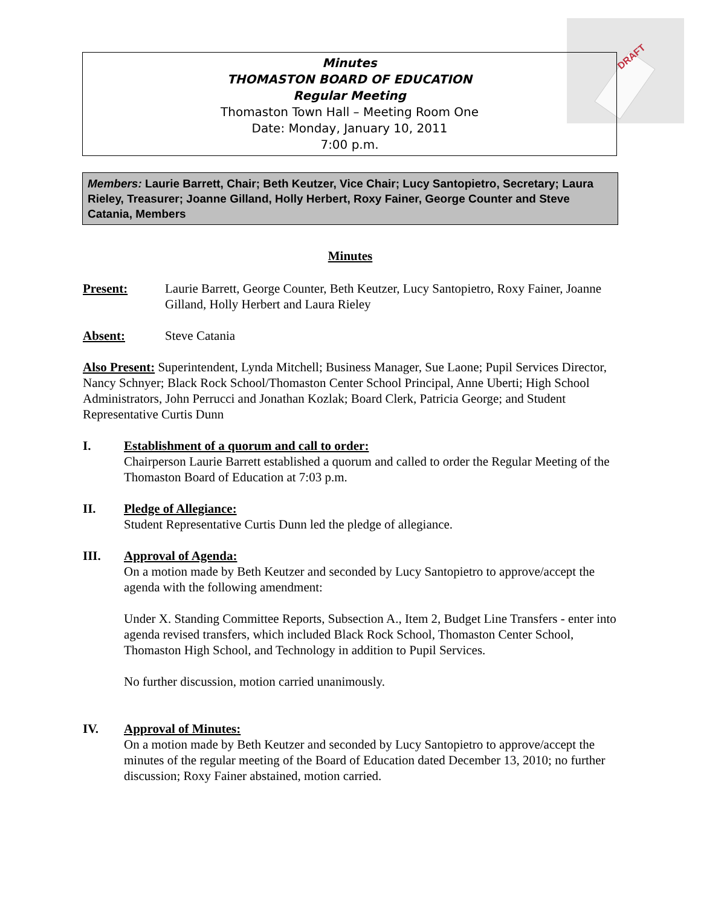DRAFT
Minutes
THOMASTON BOARD OF EDUCATION
Regular Meeting
Thomaston Town Hall – Meeting Room One
Date: Monday, January 10, 2011
7:00 p.m.
Members: Laurie Barrett, Chair; Beth Keutzer, Vice Chair; Lucy Santopietro, Secretary; Laura Rieley, Treasurer; Joanne Gilland, Holly Herbert, Roxy Fainer, George Counter and Steve Catania, Members
Minutes
Present: Laurie Barrett, George Counter, Beth Keutzer, Lucy Santopietro, Roxy Fainer, Joanne Gilland, Holly Herbert and Laura Rieley
Absent: Steve Catania
Also Present: Superintendent, Lynda Mitchell; Business Manager, Sue Laone; Pupil Services Director, Nancy Schnyer; Black Rock School/Thomaston Center School Principal, Anne Uberti; High School Administrators, John Perrucci and Jonathan Kozlak; Board Clerk, Patricia George; and Student Representative Curtis Dunn
I. Establishment of a quorum and call to order:
Chairperson Laurie Barrett established a quorum and called to order the Regular Meeting of the Thomaston Board of Education at 7:03 p.m.
II. Pledge of Allegiance:
Student Representative Curtis Dunn led the pledge of allegiance.
III. Approval of Agenda:
On a motion made by Beth Keutzer and seconded by Lucy Santopietro to approve/accept the agenda with the following amendment:
Under X. Standing Committee Reports, Subsection A., Item 2, Budget Line Transfers - enter into agenda revised transfers, which included Black Rock School, Thomaston Center School, Thomaston High School, and Technology in addition to Pupil Services.
No further discussion, motion carried unanimously.
IV. Approval of Minutes:
On a motion made by Beth Keutzer and seconded by Lucy Santopietro to approve/accept the minutes of the regular meeting of the Board of Education dated December 13, 2010; no further discussion; Roxy Fainer abstained, motion carried.